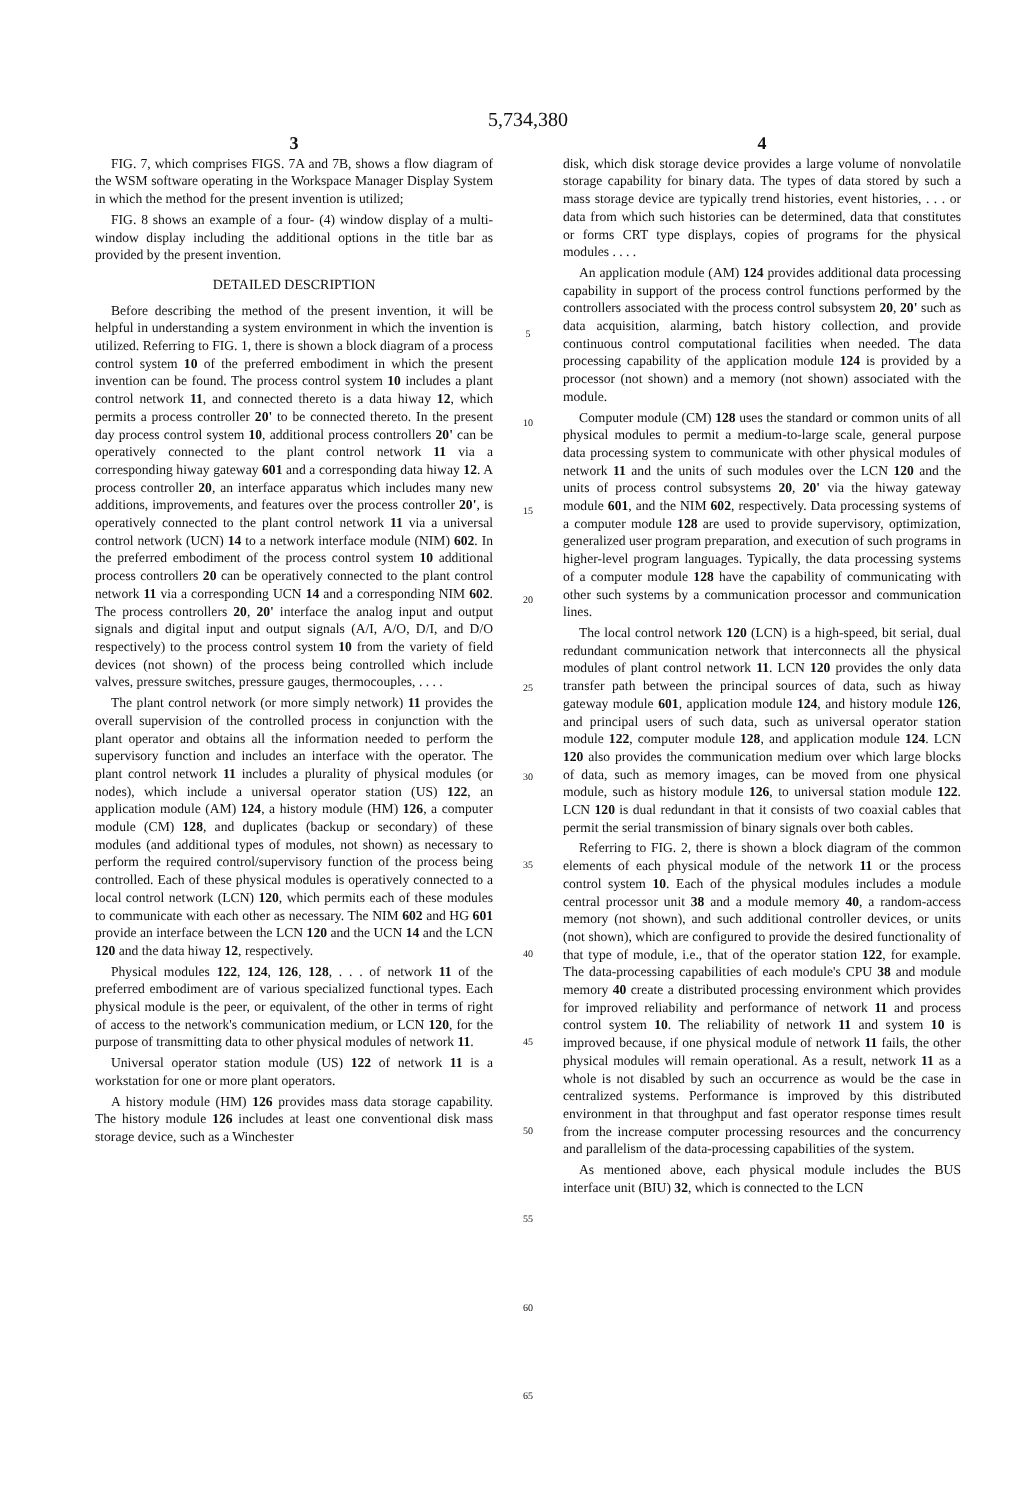5,734,380
3
FIG. 7, which comprises FIGS. 7A and 7B, shows a flow diagram of the WSM software operating in the Workspace Manager Display System in which the method for the present invention is utilized;
FIG. 8 shows an example of a four- (4) window display of a multi-window display including the additional options in the title bar as provided by the present invention.
DETAILED DESCRIPTION
Before describing the method of the present invention, it will be helpful in understanding a system environment in which the invention is utilized. Referring to FIG. 1, there is shown a block diagram of a process control system 10 of the preferred embodiment in which the present invention can be found. The process control system 10 includes a plant control network 11, and connected thereto is a data hiway 12, which permits a process controller 20' to be connected thereto. In the present day process control system 10, additional process controllers 20' can be operatively connected to the plant control network 11 via a corresponding hiway gateway 601 and a corresponding data hiway 12. A process controller 20, an interface apparatus which includes many new additions, improvements, and features over the process controller 20', is operatively connected to the plant control network 11 via a universal control network (UCN) 14 to a network interface module (NIM) 602. In the preferred embodiment of the process control system 10 additional process controllers 20 can be operatively connected to the plant control network 11 via a corresponding UCN 14 and a corresponding NIM 602. The process controllers 20, 20' interface the analog input and output signals and digital input and output signals (A/I, A/O, D/I, and D/O respectively) to the process control system 10 from the variety of field devices (not shown) of the process being controlled which include valves, pressure switches, pressure gauges, thermocouples, . . . .
The plant control network (or more simply network) 11 provides the overall supervision of the controlled process in conjunction with the plant operator and obtains all the information needed to perform the supervisory function and includes an interface with the operator. The plant control network 11 includes a plurality of physical modules (or nodes), which include a universal operator station (US) 122, an application module (AM) 124, a history module (HM) 126, a computer module (CM) 128, and duplicates (backup or secondary) of these modules (and additional types of modules, not shown) as necessary to perform the required control/supervisory function of the process being controlled. Each of these physical modules is operatively connected to a local control network (LCN) 120, which permits each of these modules to communicate with each other as necessary. The NIM 602 and HG 601 provide an interface between the LCN 120 and the UCN 14 and the LCN 120 and the data hiway 12, respectively.
Physical modules 122, 124, 126, 128, . . . of network 11 of the preferred embodiment are of various specialized functional types. Each physical module is the peer, or equivalent, of the other in terms of right of access to the network's communication medium, or LCN 120, for the purpose of transmitting data to other physical modules of network 11.
Universal operator station module (US) 122 of network 11 is a workstation for one or more plant operators.
A history module (HM) 126 provides mass data storage capability. The history module 126 includes at least one conventional disk mass storage device, such as a Winchester
5
10
15
20
25
30
35
40
45
50
55
60
65
4
disk, which disk storage device provides a large volume of nonvolatile storage capability for binary data. The types of data stored by such a mass storage device are typically trend histories, event histories, . . . or data from which such histories can be determined, data that constitutes or forms CRT type displays, copies of programs for the physical modules . . . .
An application module (AM) 124 provides additional data processing capability in support of the process control functions performed by the controllers associated with the process control subsystem 20, 20' such as data acquisition, alarming, batch history collection, and provide continuous control computational facilities when needed. The data processing capability of the application module 124 is provided by a processor (not shown) and a memory (not shown) associated with the module.
Computer module (CM) 128 uses the standard or common units of all physical modules to permit a medium-to-large scale, general purpose data processing system to communicate with other physical modules of network 11 and the units of such modules over the LCN 120 and the units of process control subsystems 20, 20' via the hiway gateway module 601, and the NIM 602, respectively. Data processing systems of a computer module 128 are used to provide supervisory, optimization, generalized user program preparation, and execution of such programs in higher-level program languages. Typically, the data processing systems of a computer module 128 have the capability of communicating with other such systems by a communication processor and communication lines.
The local control network 120 (LCN) is a high-speed, bit serial, dual redundant communication network that interconnects all the physical modules of plant control network 11. LCN 120 provides the only data transfer path between the principal sources of data, such as hiway gateway module 601, application module 124, and history module 126, and principal users of such data, such as universal operator station module 122, computer module 128, and application module 124. LCN 120 also provides the communication medium over which large blocks of data, such as memory images, can be moved from one physical module, such as history module 126, to universal station module 122. LCN 120 is dual redundant in that it consists of two coaxial cables that permit the serial transmission of binary signals over both cables.
Referring to FIG. 2, there is shown a block diagram of the common elements of each physical module of the network 11 or the process control system 10. Each of the physical modules includes a module central processor unit 38 and a module memory 40, a random-access memory (not shown), and such additional controller devices, or units (not shown), which are configured to provide the desired functionality of that type of module, i.e., that of the operator station 122, for example. The data-processing capabilities of each module's CPU 38 and module memory 40 create a distributed processing environment which provides for improved reliability and performance of network 11 and process control system 10. The reliability of network 11 and system 10 is improved because, if one physical module of network 11 fails, the other physical modules will remain operational. As a result, network 11 as a whole is not disabled by such an occurrence as would be the case in centralized systems. Performance is improved by this distributed environment in that throughput and fast operator response times result from the increase computer processing resources and the concurrency and parallelism of the data-processing capabilities of the system.
As mentioned above, each physical module includes the BUS interface unit (BIU) 32, which is connected to the LCN